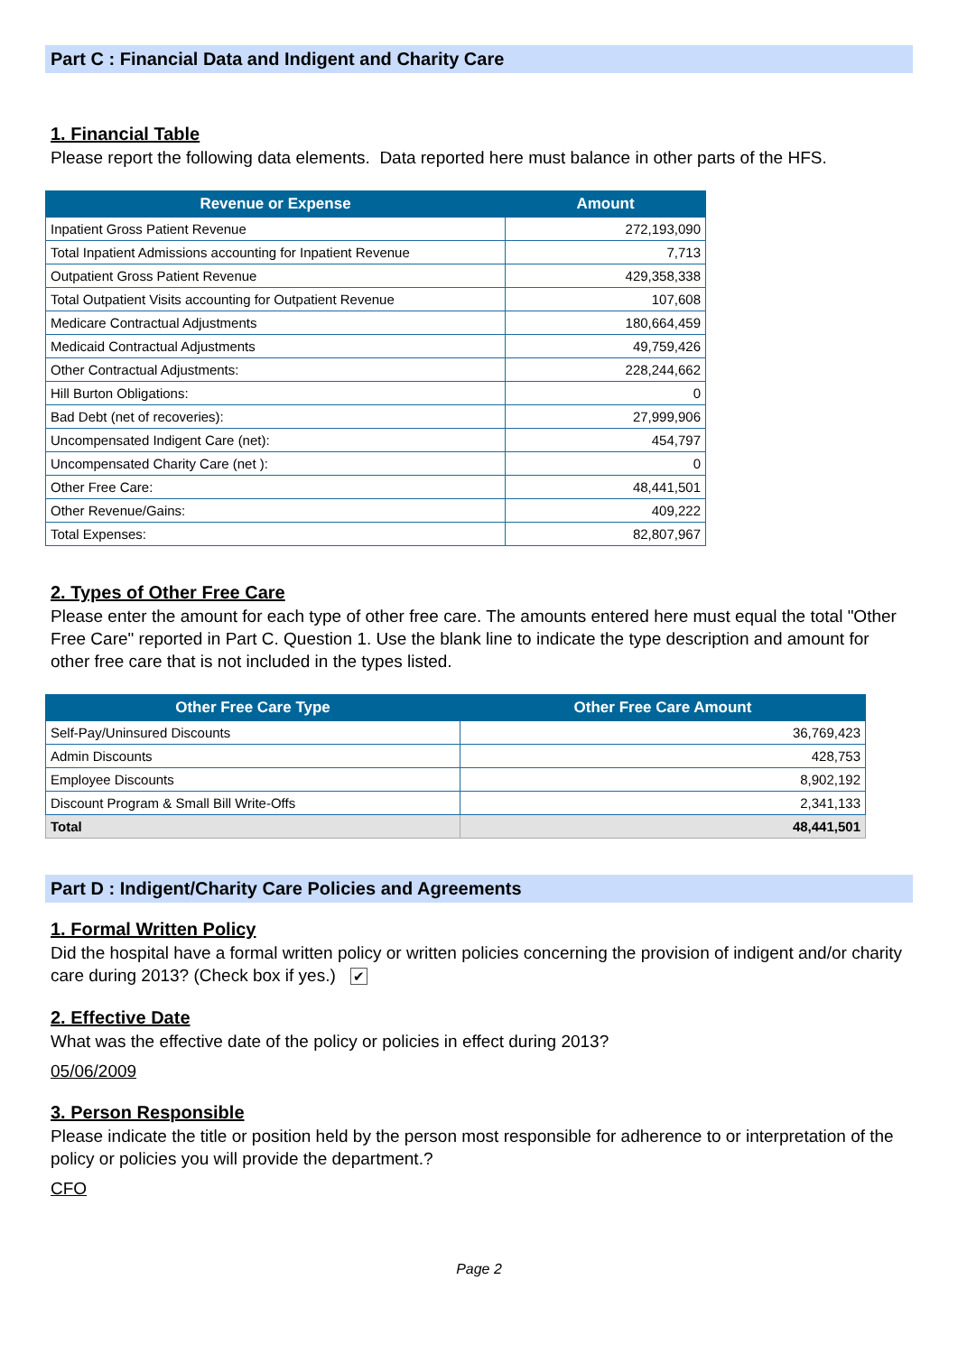Part C : Financial Data and Indigent and Charity Care
1. Financial Table
Please report the following data elements. Data reported here must balance in other parts of the HFS.
| Revenue or Expense | Amount |
| --- | --- |
| Inpatient Gross Patient Revenue | 272,193,090 |
| Total Inpatient Admissions accounting for Inpatient Revenue | 7,713 |
| Outpatient Gross Patient Revenue | 429,358,338 |
| Total Outpatient Visits accounting for Outpatient Revenue | 107,608 |
| Medicare Contractual Adjustments | 180,664,459 |
| Medicaid Contractual Adjustments | 49,759,426 |
| Other Contractual Adjustments: | 228,244,662 |
| Hill Burton Obligations: | 0 |
| Bad Debt (net of recoveries): | 27,999,906 |
| Uncompensated Indigent Care (net): | 454,797 |
| Uncompensated Charity Care (net ): | 0 |
| Other Free Care: | 48,441,501 |
| Other Revenue/Gains: | 409,222 |
| Total Expenses: | 82,807,967 |
2. Types of Other Free Care
Please enter the amount for each type of other free care. The amounts entered here must equal the total "Other Free Care" reported in Part C. Question 1. Use the blank line to indicate the type description and amount for other free care that is not included in the types listed.
| Other Free Care Type | Other Free Care Amount |
| --- | --- |
| Self-Pay/Uninsured Discounts | 36,769,423 |
| Admin Discounts | 428,753 |
| Employee Discounts | 8,902,192 |
| Discount Program & Small Bill Write-Offs | 2,341,133 |
| Total | 48,441,501 |
Part D : Indigent/Charity Care Policies and Agreements
1. Formal Written Policy
Did the hospital have a formal written policy or written policies concerning the provision of indigent and/or charity care during 2013? (Check box if yes.) ✔
2. Effective Date
What was the effective date of the policy or policies in effect during 2013?
05/06/2009
3. Person Responsible
Please indicate the title or position held by the person most responsible for adherence to or interpretation of the policy or policies you will provide the department.?
CFO
Page 2